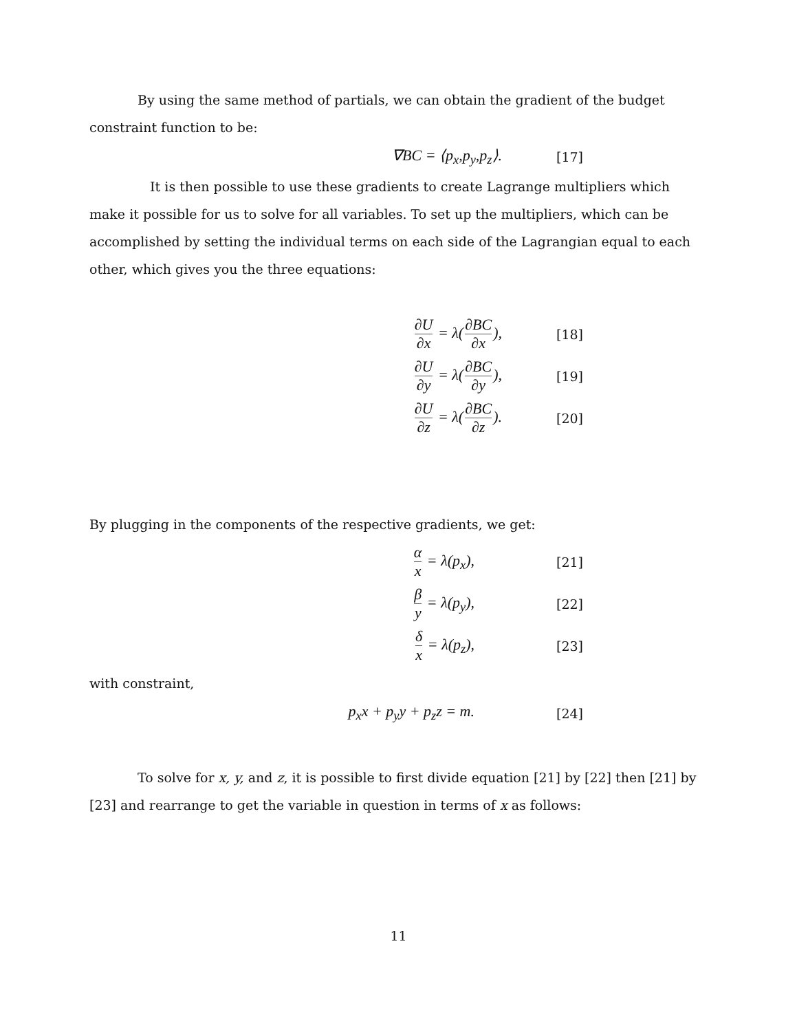By using the same method of partials, we can obtain the gradient of the budget constraint function to be:
∇BC = ⟨p<sub>x</sub>,p<sub>y</sub>,p<sub>z</sub>⟩.
[17]
It is then possible to use these gradients to create Lagrange multipliers which make it possible for us to solve for all variables. To set up the multipliers, which can be accomplished by setting the individual terms on each side of the Lagrangian equal to each other, which gives you the three equations:
∂U ∂x = λ(∂BC ∂x),
[18]
∂U ∂y = λ(∂BC ∂y),
[19]
∂U ∂z = λ(∂BC ∂z).
[20]
By plugging in the components of the respective gradients, we get:
α x = λ(p<sub>x</sub>),
[21]
β y = λ(p<sub>y</sub>),
[22]
δ x = λ(p<sub>z</sub>),
[23]
with constraint,
p<sub>x</sub>x + p<sub>y</sub>y + p<sub>z</sub>z = m.
[24]
To solve for x, y, and z, it is possible to first divide equation [21] by [22] then [21] by [23] and rearrange to get the variable in question in terms of x as follows:
11